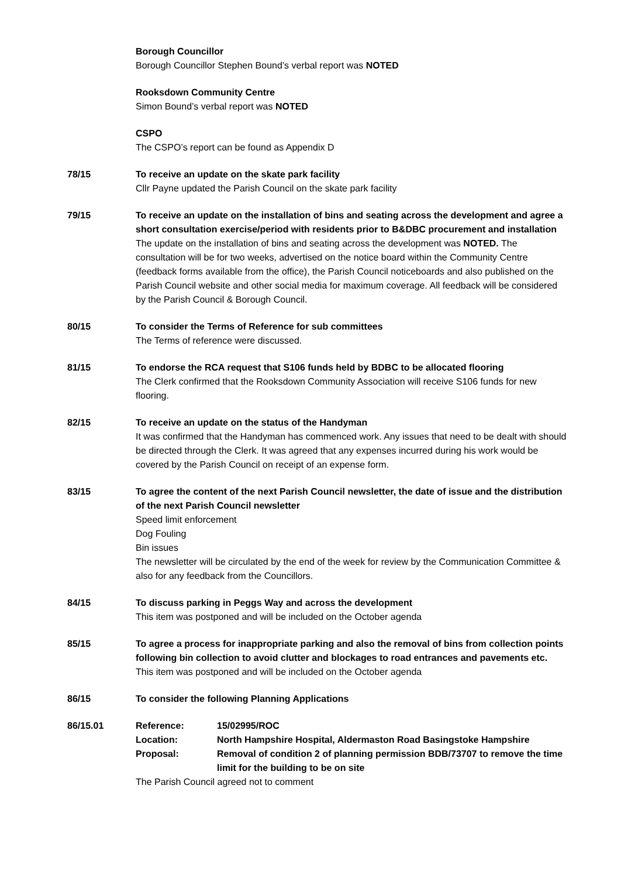Borough Councillor
Borough Councillor Stephen Bound’s verbal report was NOTED
Rooksdown Community Centre
Simon Bound’s verbal report was NOTED
CSPO
The CSPO’s report can be found as Appendix D
78/15 To receive an update on the skate park facility
Cllr Payne updated the Parish Council on the skate park facility
79/15 To receive an update on the installation of bins and seating across the development and agree a short consultation exercise/period with residents prior to B&DBC procurement and installation
The update on the installation of bins and seating across the development was NOTED. The consultation will be for two weeks, advertised on the notice board within the Community Centre (feedback forms available from the office), the Parish Council noticeboards and also published on the Parish Council website and other social media for maximum coverage. All feedback will be considered by the Parish Council & Borough Council.
80/15 To consider the Terms of Reference for sub committees
The Terms of reference were discussed.
81/15 To endorse the RCA request that S106 funds held by BDBC to be allocated flooring
The Clerk confirmed that the Rooksdown Community Association will receive S106 funds for new flooring.
82/15 To receive an update on the status of the Handyman
It was confirmed that the Handyman has commenced work. Any issues that need to be dealt with should be directed through the Clerk. It was agreed that any expenses incurred during his work would be covered by the Parish Council on receipt of an expense form.
83/15 To agree the content of the next Parish Council newsletter, the date of issue and the distribution of the next Parish Council newsletter
Speed limit enforcement
Dog Fouling
Bin issues
The newsletter will be circulated by the end of the week for review by the Communication Committee & also for any feedback from the Councillors.
84/15 To discuss parking in Peggs Way and across the development
This item was postponed and will be included on the October agenda
85/15 To agree a process for inappropriate parking and also the removal of bins from collection points following bin collection to avoid clutter and blockages to road entrances and pavements etc.
This item was postponed and will be included on the October agenda
86/15 To consider the following Planning Applications
86/15.01 Reference: 15/02995/ROC
Location: North Hampshire Hospital, Aldermaston Road Basingstoke Hampshire
Proposal: Removal of condition 2 of planning permission BDB/73707 to remove the time limit for the building to be on site
The Parish Council agreed not to comment